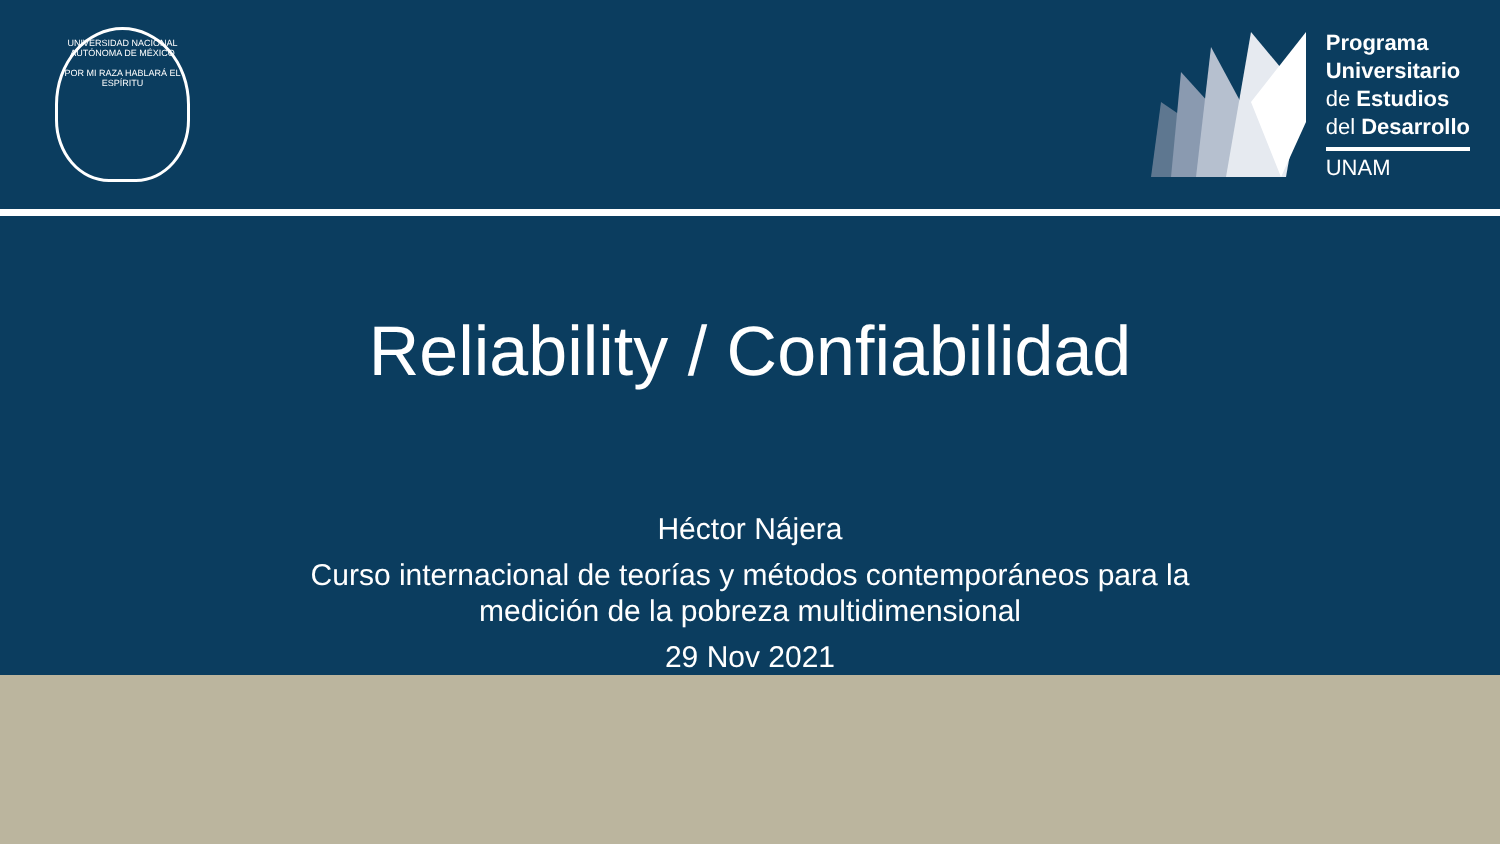UNIVERSIDAD NACIONAL AUTÓNOMA DE MÉXICO
POR MI RAZA HABLARÁ EL ESPÍRITU
Programa
Universitario
de Estudios
del Desarrollo
UNAM
Reliability / Confiabilidad
Héctor Nájera
Curso internacional de teorías y métodos contemporáneos para la
medición de la pobreza multidimensional
29 Nov 2021